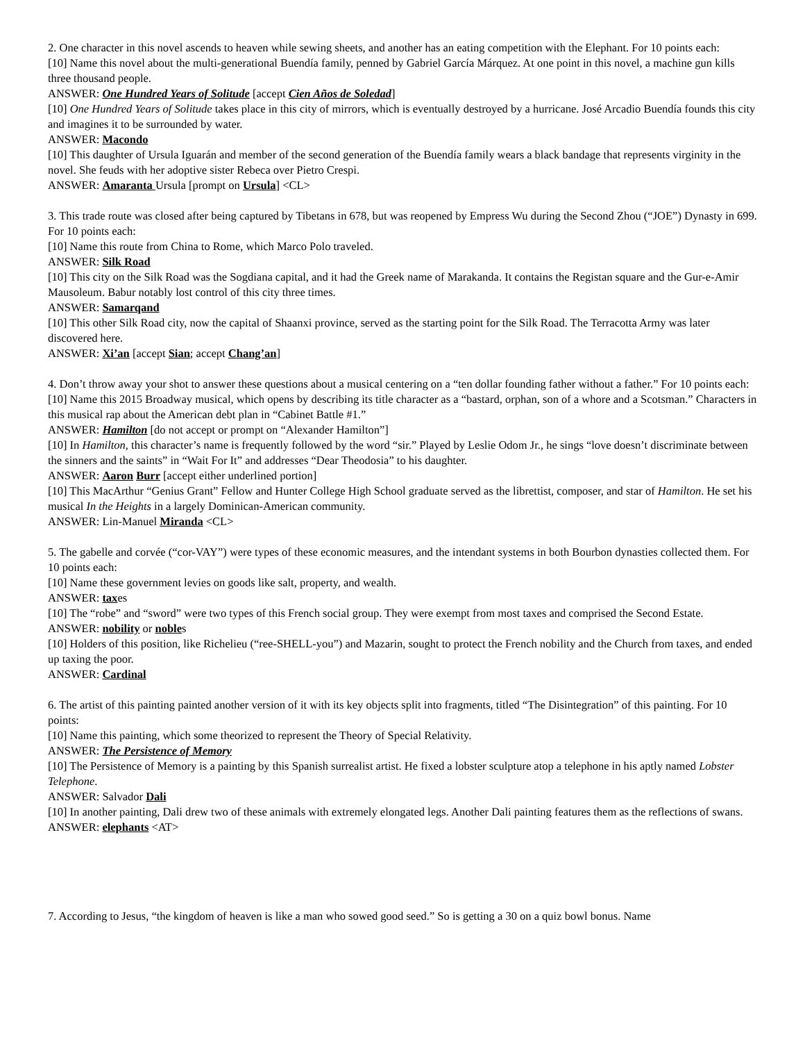2. One character in this novel ascends to heaven while sewing sheets, and another has an eating competition with the Elephant. For 10 points each:
[10] Name this novel about the multi-generational Buendía family, penned by Gabriel García Márquez. At one point in this novel, a machine gun kills three thousand people.
ANSWER: One Hundred Years of Solitude [accept Cien Años de Soledad]
[10] One Hundred Years of Solitude takes place in this city of mirrors, which is eventually destroyed by a hurricane. José Arcadio Buendía founds this city and imagines it to be surrounded by water.
ANSWER: Macondo
[10] This daughter of Ursula Iguarán and member of the second generation of the Buendía family wears a black bandage that represents virginity in the novel. She feuds with her adoptive sister Rebeca over Pietro Crespi.
ANSWER: Amaranta Ursula [prompt on Ursula] <CL>
3. This trade route was closed after being captured by Tibetans in 678, but was reopened by Empress Wu during the Second Zhou (“JOE”) Dynasty in 699. For 10 points each:
[10] Name this route from China to Rome, which Marco Polo traveled.
ANSWER: Silk Road
[10] This city on the Silk Road was the Sogdiana capital, and it had the Greek name of Marakanda. It contains the Registan square and the Gur-e-Amir Mausoleum. Babur notably lost control of this city three times.
ANSWER: Samarqand
[10] This other Silk Road city, now the capital of Shaanxi province, served as the starting point for the Silk Road. The Terracotta Army was later discovered here.
ANSWER: Xi’an [accept Sian; accept Chang’an]
4. Don’t throw away your shot to answer these questions about a musical centering on a “ten dollar founding father without a father.” For 10 points each:
[10] Name this 2015 Broadway musical, which opens by describing its title character as a “bastard, orphan, son of a whore and a Scotsman.” Characters in this musical rap about the American debt plan in “Cabinet Battle #1.”
ANSWER: Hamilton [do not accept or prompt on “Alexander Hamilton”]
[10] In Hamilton, this character’s name is frequently followed by the word “sir.” Played by Leslie Odom Jr., he sings “love doesn’t discriminate between the sinners and the saints” in “Wait For It” and addresses “Dear Theodosia” to his daughter.
ANSWER: Aaron Burr [accept either underlined portion]
[10] This MacArthur “Genius Grant” Fellow and Hunter College High School graduate served as the librettist, composer, and star of Hamilton. He set his musical In the Heights in a largely Dominican-American community.
ANSWER: Lin-Manuel Miranda <CL>
5. The gabelle and corvée (“cor-VAY”) were types of these economic measures, and the intendant systems in both Bourbon dynasties collected them. For 10 points each:
[10] Name these government levies on goods like salt, property, and wealth.
ANSWER: taxes
[10] The “robe” and “sword” were two types of this French social group. They were exempt from most taxes and comprised the Second Estate.
ANSWER: nobility or nobles
[10] Holders of this position, like Richelieu (“ree-SHELL-you”) and Mazarin, sought to protect the French nobility and the Church from taxes, and ended up taxing the poor.
ANSWER: Cardinal
6. The artist of this painting painted another version of it with its key objects split into fragments, titled “The Disintegration” of this painting. For 10 points:
[10] Name this painting, which some theorized to represent the Theory of Special Relativity.
ANSWER: The Persistence of Memory
[10] The Persistence of Memory is a painting by this Spanish surrealist artist. He fixed a lobster sculpture atop a telephone in his aptly named Lobster Telephone.
ANSWER: Salvador Dali
[10] In another painting, Dali drew two of these animals with extremely elongated legs. Another Dali painting features them as the reflections of swans.
ANSWER: elephants <AT>
7. According to Jesus, “the kingdom of heaven is like a man who sowed good seed.” So is getting a 30 on a quiz bowl bonus. Name